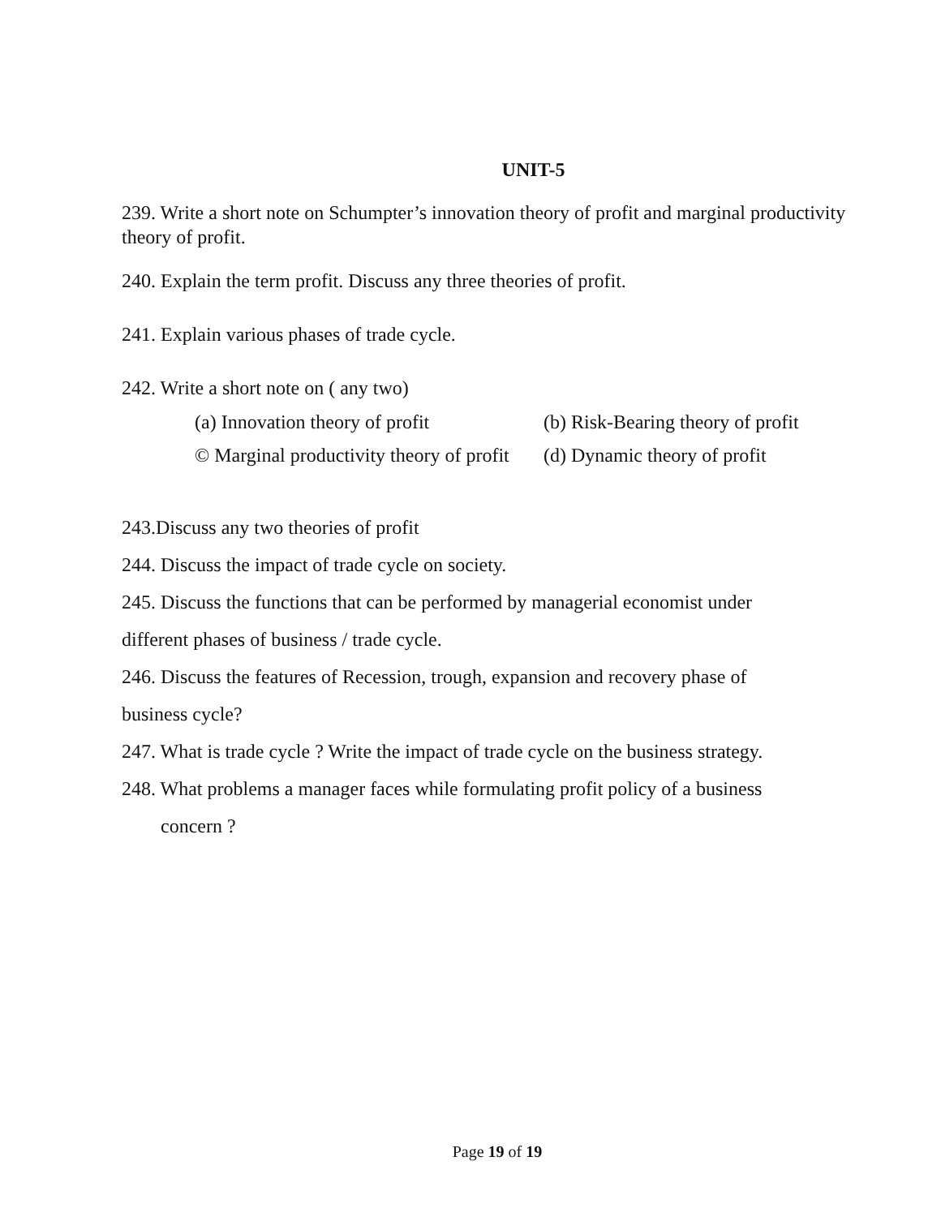UNIT-5
239. Write a short note on Schumpter’s innovation theory of profit and marginal productivity theory of profit.
240. Explain the term profit. Discuss any three theories of profit.
241. Explain various phases of trade cycle.
242. Write a short note on ( any two)
(a) Innovation theory of profit (b) Risk-Bearing theory of profit
© Marginal productivity theory of profit (d) Dynamic theory of profit
243.Discuss any two theories of profit
244. Discuss the impact of trade cycle on society.
245. Discuss the functions that can be performed by managerial economist under
different phases of business / trade cycle.
246. Discuss the features of Recession, trough, expansion and recovery phase of
business cycle?
247. What is trade cycle ? Write the impact of trade cycle on the business strategy.
248. What problems a manager faces while formulating profit policy of a business
concern ?
Page 19 of 19